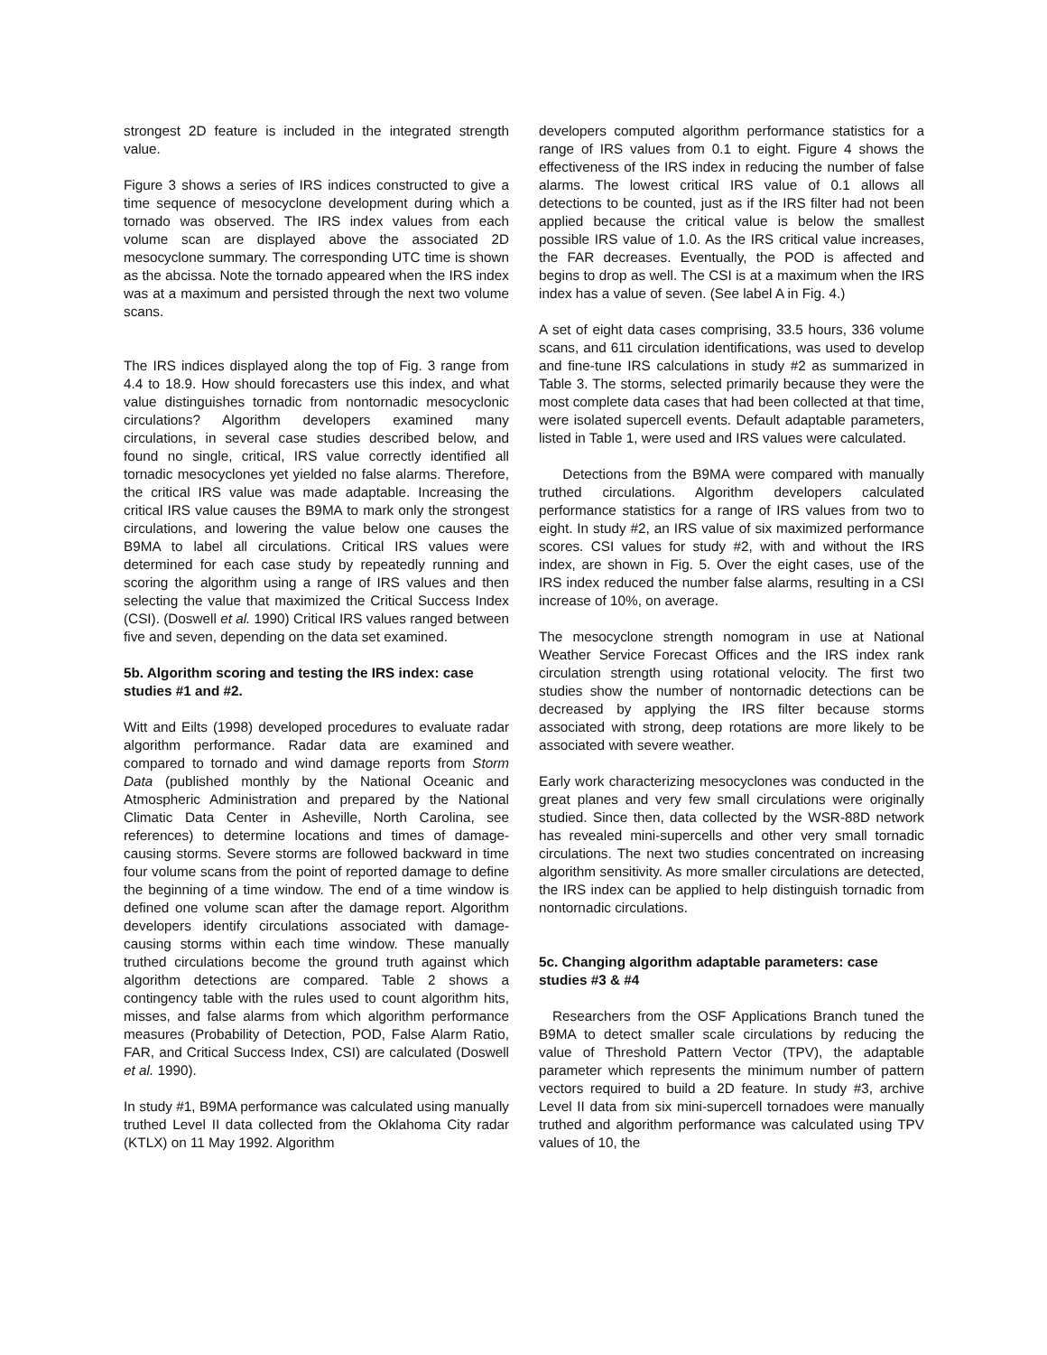strongest 2D feature is included in the integrated strength value.
Figure 3 shows a series of IRS indices constructed to give a time sequence of mesocyclone development during which a tornado was observed. The IRS index values from each volume scan are displayed above the associated 2D mesocyclone summary. The corresponding UTC time is shown as the abcissa. Note the tornado appeared when the IRS index was at a maximum and persisted through the next two volume scans.
The IRS indices displayed along the top of Fig. 3 range from 4.4 to 18.9. How should forecasters use this index, and what value distinguishes tornadic from nontornadic mesocyclonic circulations? Algorithm developers examined many circulations, in several case studies described below, and found no single, critical, IRS value correctly identified all tornadic mesocyclones yet yielded no false alarms. Therefore, the critical IRS value was made adaptable. Increasing the critical IRS value causes the B9MA to mark only the strongest circulations, and lowering the value below one causes the B9MA to label all circulations. Critical IRS values were determined for each case study by repeatedly running and scoring the algorithm using a range of IRS values and then selecting the value that maximized the Critical Success Index (CSI). (Doswell et al. 1990) Critical IRS values ranged between five and seven, depending on the data set examined.
5b. Algorithm scoring and testing the IRS index: case studies #1 and #2.
Witt and Eilts (1998) developed procedures to evaluate radar algorithm performance. Radar data are examined and compared to tornado and wind damage reports from Storm Data (published monthly by the National Oceanic and Atmospheric Administration and prepared by the National Climatic Data Center in Asheville, North Carolina, see references) to determine locations and times of damage-causing storms. Severe storms are followed backward in time four volume scans from the point of reported damage to define the beginning of a time window. The end of a time window is defined one volume scan after the damage report. Algorithm developers identify circulations associated with damage-causing storms within each time window. These manually truthed circulations become the ground truth against which algorithm detections are compared. Table 2 shows a contingency table with the rules used to count algorithm hits, misses, and false alarms from which algorithm performance measures (Probability of Detection, POD, False Alarm Ratio, FAR, and Critical Success Index, CSI) are calculated (Doswell et al. 1990).
In study #1, B9MA performance was calculated using manually truthed Level II data collected from the Oklahoma City radar (KTLX) on 11 May 1992. Algorithm
developers computed algorithm performance statistics for a range of IRS values from 0.1 to eight. Figure 4 shows the effectiveness of the IRS index in reducing the number of false alarms. The lowest critical IRS value of 0.1 allows all detections to be counted, just as if the IRS filter had not been applied because the critical value is below the smallest possible IRS value of 1.0. As the IRS critical value increases, the FAR decreases. Eventually, the POD is affected and begins to drop as well. The CSI is at a maximum when the IRS index has a value of seven. (See label A in Fig. 4.)
A set of eight data cases comprising, 33.5 hours, 336 volume scans, and 611 circulation identifications, was used to develop and fine-tune IRS calculations in study #2 as summarized in Table 3. The storms, selected primarily because they were the most complete data cases that had been collected at that time, were isolated supercell events. Default adaptable parameters, listed in Table 1, were used and IRS values were calculated.
Detections from the B9MA were compared with manually truthed circulations. Algorithm developers calculated performance statistics for a range of IRS values from two to eight. In study #2, an IRS value of six maximized performance scores. CSI values for study #2, with and without the IRS index, are shown in Fig. 5. Over the eight cases, use of the IRS index reduced the number false alarms, resulting in a CSI increase of 10%, on average.
The mesocyclone strength nomogram in use at National Weather Service Forecast Offices and the IRS index rank circulation strength using rotational velocity. The first two studies show the number of nontornadic detections can be decreased by applying the IRS filter because storms associated with strong, deep rotations are more likely to be associated with severe weather.
Early work characterizing mesocyclones was conducted in the great planes and very few small circulations were originally studied. Since then, data collected by the WSR-88D network has revealed mini-supercells and other very small tornadic circulations. The next two studies concentrated on increasing algorithm sensitivity. As more smaller circulations are detected, the IRS index can be applied to help distinguish tornadic from nontornadic circulations.
5c. Changing algorithm adaptable parameters: case studies #3 & #4
Researchers from the OSF Applications Branch tuned the B9MA to detect smaller scale circulations by reducing the value of Threshold Pattern Vector (TPV), the adaptable parameter which represents the minimum number of pattern vectors required to build a 2D feature. In study #3, archive Level II data from six mini-supercell tornadoes were manually truthed and algorithm performance was calculated using TPV values of 10, the